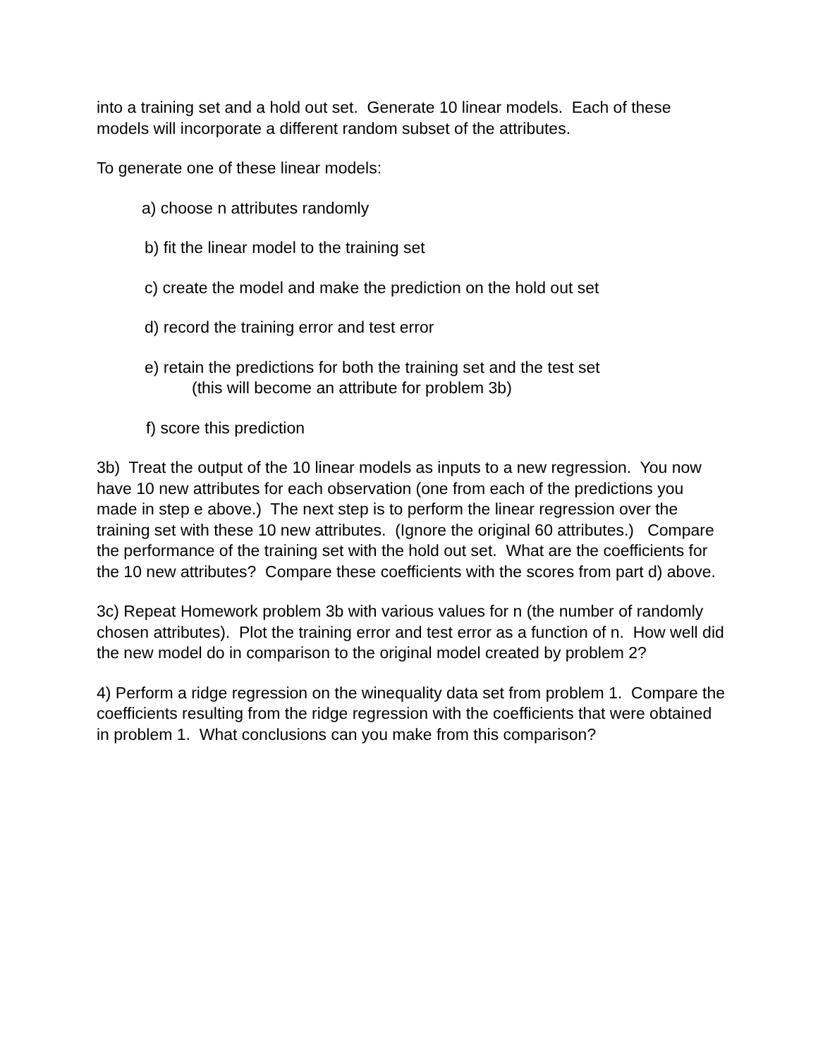into a training set and a hold out set. Generate 10 linear models. Each of these models will incorporate a different random subset of the attributes.
To generate one of these linear models:
a) choose n attributes randomly
b) fit the linear model to the training set
c) create the model and make the prediction on the hold out set
d) record the training error and test error
e) retain the predictions for both the training set and the test set
(this will become an attribute for problem 3b)
f) score this prediction
3b) Treat the output of the 10 linear models as inputs to a new regression. You now have 10 new attributes for each observation (one from each of the predictions you made in step e above.) The next step is to perform the linear regression over the training set with these 10 new attributes. (Ignore the original 60 attributes.) Compare the performance of the training set with the hold out set. What are the coefficients for the 10 new attributes? Compare these coefficients with the scores from part d) above.
3c) Repeat Homework problem 3b with various values for n (the number of randomly chosen attributes). Plot the training error and test error as a function of n. How well did the new model do in comparison to the original model created by problem 2?
4) Perform a ridge regression on the winequality data set from problem 1. Compare the coefficients resulting from the ridge regression with the coefficients that were obtained in problem 1. What conclusions can you make from this comparison?